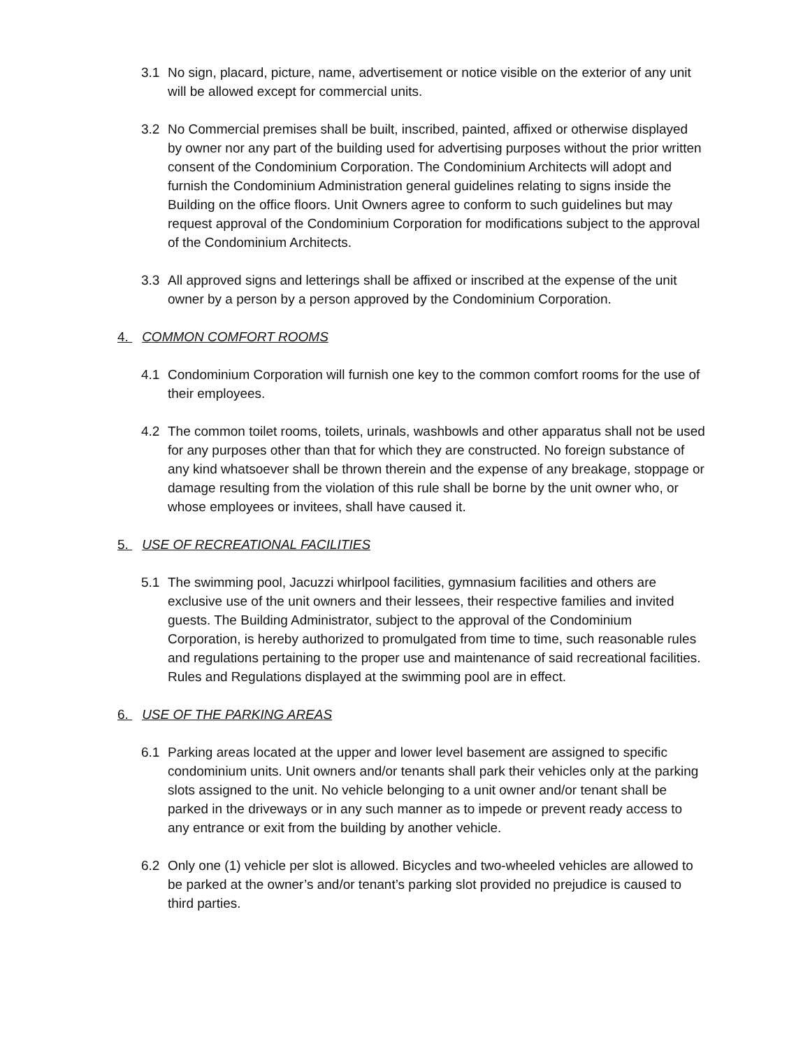3.1 No sign, placard, picture, name, advertisement or notice visible on the exterior of any unit will be allowed except for commercial units.
3.2 No Commercial premises shall be built, inscribed, painted, affixed or otherwise displayed by owner nor any part of the building used for advertising purposes without the prior written consent of the Condominium Corporation. The Condominium Architects will adopt and furnish the Condominium Administration general guidelines relating to signs inside the Building on the office floors. Unit Owners agree to conform to such guidelines but may request approval of the Condominium Corporation for modifications subject to the approval of the Condominium Architects.
3.3 All approved signs and letterings shall be affixed or inscribed at the expense of the unit owner by a person by a person approved by the Condominium Corporation.
4. COMMON COMFORT ROOMS
4.1 Condominium Corporation will furnish one key to the common comfort rooms for the use of their employees.
4.2 The common toilet rooms, toilets, urinals, washbowls and other apparatus shall not be used for any purposes other than that for which they are constructed. No foreign substance of any kind whatsoever shall be thrown therein and the expense of any breakage, stoppage or damage resulting from the violation of this rule shall be borne by the unit owner who, or whose employees or invitees, shall have caused it.
5. USE OF RECREATIONAL FACILITIES
5.1 The swimming pool, Jacuzzi whirlpool facilities, gymnasium facilities and others are exclusive use of the unit owners and their lessees, their respective families and invited guests. The Building Administrator, subject to the approval of the Condominium Corporation, is hereby authorized to promulgated from time to time, such reasonable rules and regulations pertaining to the proper use and maintenance of said recreational facilities. Rules and Regulations displayed at the swimming pool are in effect.
6. USE OF THE PARKING AREAS
6.1 Parking areas located at the upper and lower level basement are assigned to specific condominium units. Unit owners and/or tenants shall park their vehicles only at the parking slots assigned to the unit. No vehicle belonging to a unit owner and/or tenant shall be parked in the driveways or in any such manner as to impede or prevent ready access to any entrance or exit from the building by another vehicle.
6.2 Only one (1) vehicle per slot is allowed. Bicycles and two-wheeled vehicles are allowed to be parked at the owner’s and/or tenant’s parking slot provided no prejudice is caused to third parties.